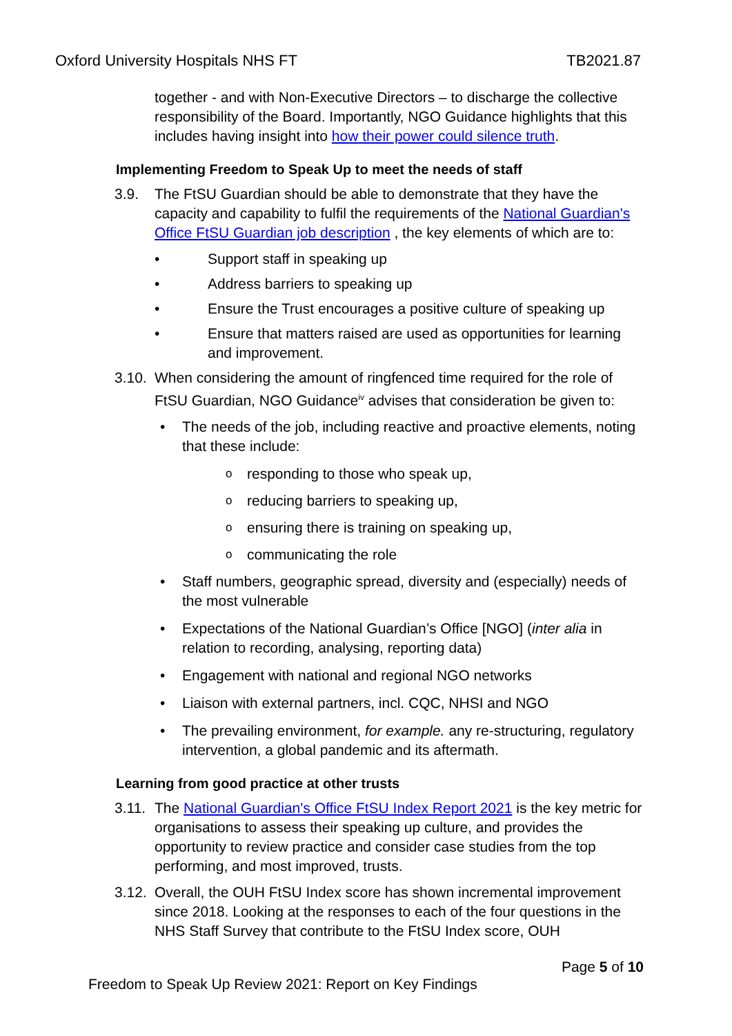Oxford University Hospitals NHS FT TB2021.87
together - and with Non-Executive Directors – to discharge the collective responsibility of the Board. Importantly, NGO Guidance highlights that this includes having insight into how their power could silence truth.
Implementing Freedom to Speak Up to meet the needs of staff
3.9. The FtSU Guardian should be able to demonstrate that they have the capacity and capability to fulfil the requirements of the National Guardian's Office FtSU Guardian job description , the key elements of which are to:
• Support staff in speaking up
• Address barriers to speaking up
• Ensure the Trust encourages a positive culture of speaking up
• Ensure that matters raised are used as opportunities for learning and improvement.
3.10. When considering the amount of ringfenced time required for the role of FtSU Guardian, NGO Guidance<sup>iv</sup> advises that consideration be given to:
• The needs of the job, including reactive and proactive elements, noting that these include:
oresponding to those who speak up,
oreducing barriers to speaking up,
oensuring there is training on speaking up,
ocommunicating the role
• Staff numbers, geographic spread, diversity and (especially) needs of the most vulnerable
• Expectations of the National Guardian’s Office [NGO] (inter alia in relation to recording, analysing, reporting data)
• Engagement with national and regional NGO networks
• Liaison with external partners, incl. CQC, NHSI and NGO
• The prevailing environment, for example. any re-structuring, regulatory intervention, a global pandemic and its aftermath.
Learning from good practice at other trusts
3.11. The National Guardian's Office FtSU Index Report 2021 is the key metric for organisations to assess their speaking up culture, and provides the opportunity to review practice and consider case studies from the top performing, and most improved, trusts.
3.12. Overall, the OUH FtSU Index score has shown incremental improvement since 2018. Looking at the responses to each of the four questions in the NHS Staff Survey that contribute to the FtSU Index score, OUH
Page 5 of 10
Freedom to Speak Up Review 2021: Report on Key Findings